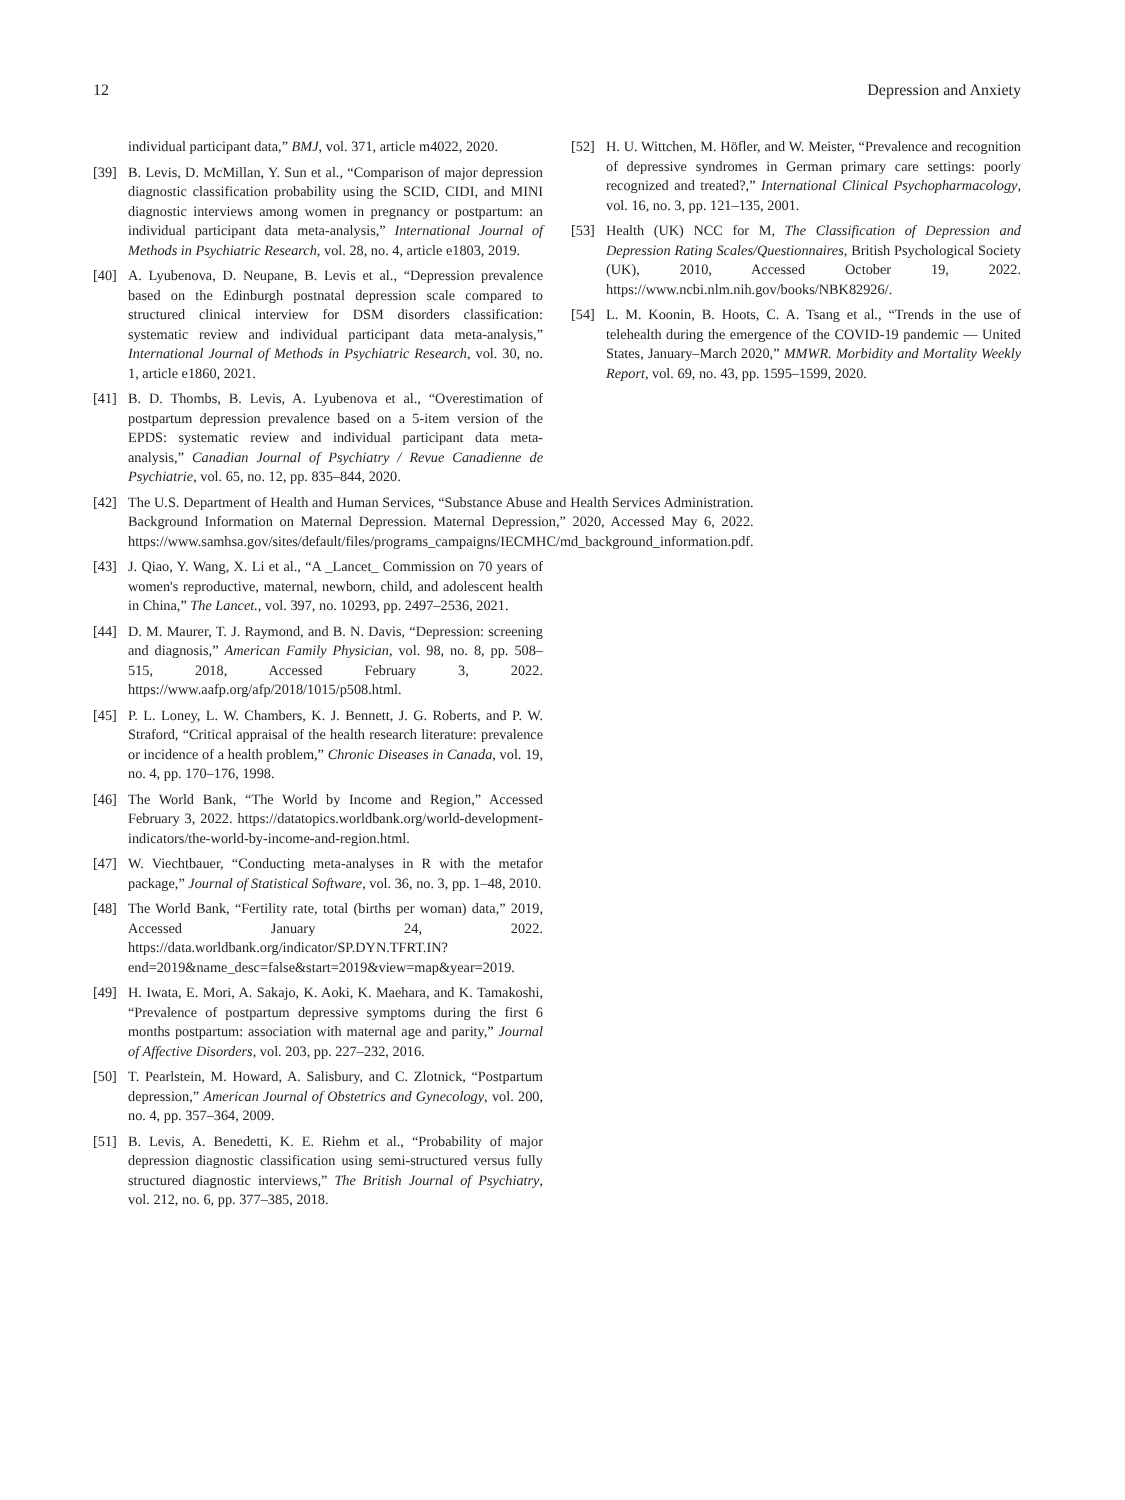12 Depression and Anxiety
individual participant data,” BMJ, vol. 371, article m4022, 2020.
[39] B. Levis, D. McMillan, Y. Sun et al., “Comparison of major depression diagnostic classification probability using the SCID, CIDI, and MINI diagnostic interviews among women in pregnancy or postpartum: an individual participant data meta-analysis,” International Journal of Methods in Psychiatric Research, vol. 28, no. 4, article e1803, 2019.
[40] A. Lyubenova, D. Neupane, B. Levis et al., “Depression prevalence based on the Edinburgh postnatal depression scale compared to structured clinical interview for DSM disorders classification: systematic review and individual participant data meta-analysis,” International Journal of Methods in Psychiatric Research, vol. 30, no. 1, article e1860, 2021.
[41] B. D. Thombs, B. Levis, A. Lyubenova et al., “Overestimation of postpartum depression prevalence based on a 5-item version of the EPDS: systematic review and individual participant data meta-analysis,” Canadian Journal of Psychiatry / Revue Canadienne de Psychiatrie, vol. 65, no. 12, pp. 835–844, 2020.
[42] The U.S. Department of Health and Human Services, “Substance Abuse and Health Services Administration. Background Information on Maternal Depression. Maternal Depression,” 2020, Accessed May 6, 2022. https://www.samhsa.gov/sites/default/files/programs_campaigns/IECMHC/md_background_information.pdf.
[43] J. Qiao, Y. Wang, X. Li et al., “A _Lancet_ Commission on 70 years of women's reproductive, maternal, newborn, child, and adolescent health in China,” The Lancet., vol. 397, no. 10293, pp. 2497–2536, 2021.
[44] D. M. Maurer, T. J. Raymond, and B. N. Davis, “Depression: screening and diagnosis,” American Family Physician, vol. 98, no. 8, pp. 508–515, 2018, Accessed February 3, 2022. https://www.aafp.org/afp/2018/1015/p508.html.
[45] P. L. Loney, L. W. Chambers, K. J. Bennett, J. G. Roberts, and P. W. Straford, “Critical appraisal of the health research literature: prevalence or incidence of a health problem,” Chronic Diseases in Canada, vol. 19, no. 4, pp. 170–176, 1998.
[46] The World Bank, “The World by Income and Region,” Accessed February 3, 2022. https://datatopics.worldbank.org/world-development-indicators/the-world-by-income-and-region.html.
[47] W. Viechtbauer, “Conducting meta-analyses in R with the metafor package,” Journal of Statistical Software, vol. 36, no. 3, pp. 1–48, 2010.
[48] The World Bank, “Fertility rate, total (births per woman) data,” 2019, Accessed January 24, 2022. https://data.worldbank.org/indicator/SP.DYN.TFRT.IN?end=2019&name_desc=false&start=2019&view=map&year=2019.
[49] H. Iwata, E. Mori, A. Sakajo, K. Aoki, K. Maehara, and K. Tamakoshi, “Prevalence of postpartum depressive symptoms during the first 6 months postpartum: association with maternal age and parity,” Journal of Affective Disorders, vol. 203, pp. 227–232, 2016.
[50] T. Pearlstein, M. Howard, A. Salisbury, and C. Zlotnick, “Postpartum depression,” American Journal of Obstetrics and Gynecology, vol. 200, no. 4, pp. 357–364, 2009.
[51] B. Levis, A. Benedetti, K. E. Riehm et al., “Probability of major depression diagnostic classification using semi-structured versus fully structured diagnostic interviews,” The British Journal of Psychiatry, vol. 212, no. 6, pp. 377–385, 2018.
[52] H. U. Wittchen, M. Höfler, and W. Meister, “Prevalence and recognition of depressive syndromes in German primary care settings: poorly recognized and treated?,” International Clinical Psychopharmacology, vol. 16, no. 3, pp. 121–135, 2001.
[53] Health (UK) NCC for M, The Classification of Depression and Depression Rating Scales/Questionnaires, British Psychological Society (UK), 2010, Accessed October 19, 2022. https://www.ncbi.nlm.nih.gov/books/NBK82926/.
[54] L. M. Koonin, B. Hoots, C. A. Tsang et al., “Trends in the use of telehealth during the emergence of the COVID-19 pandemic — United States, January–March 2020,” MMWR. Morbidity and Mortality Weekly Report, vol. 69, no. 43, pp. 1595–1599, 2020.